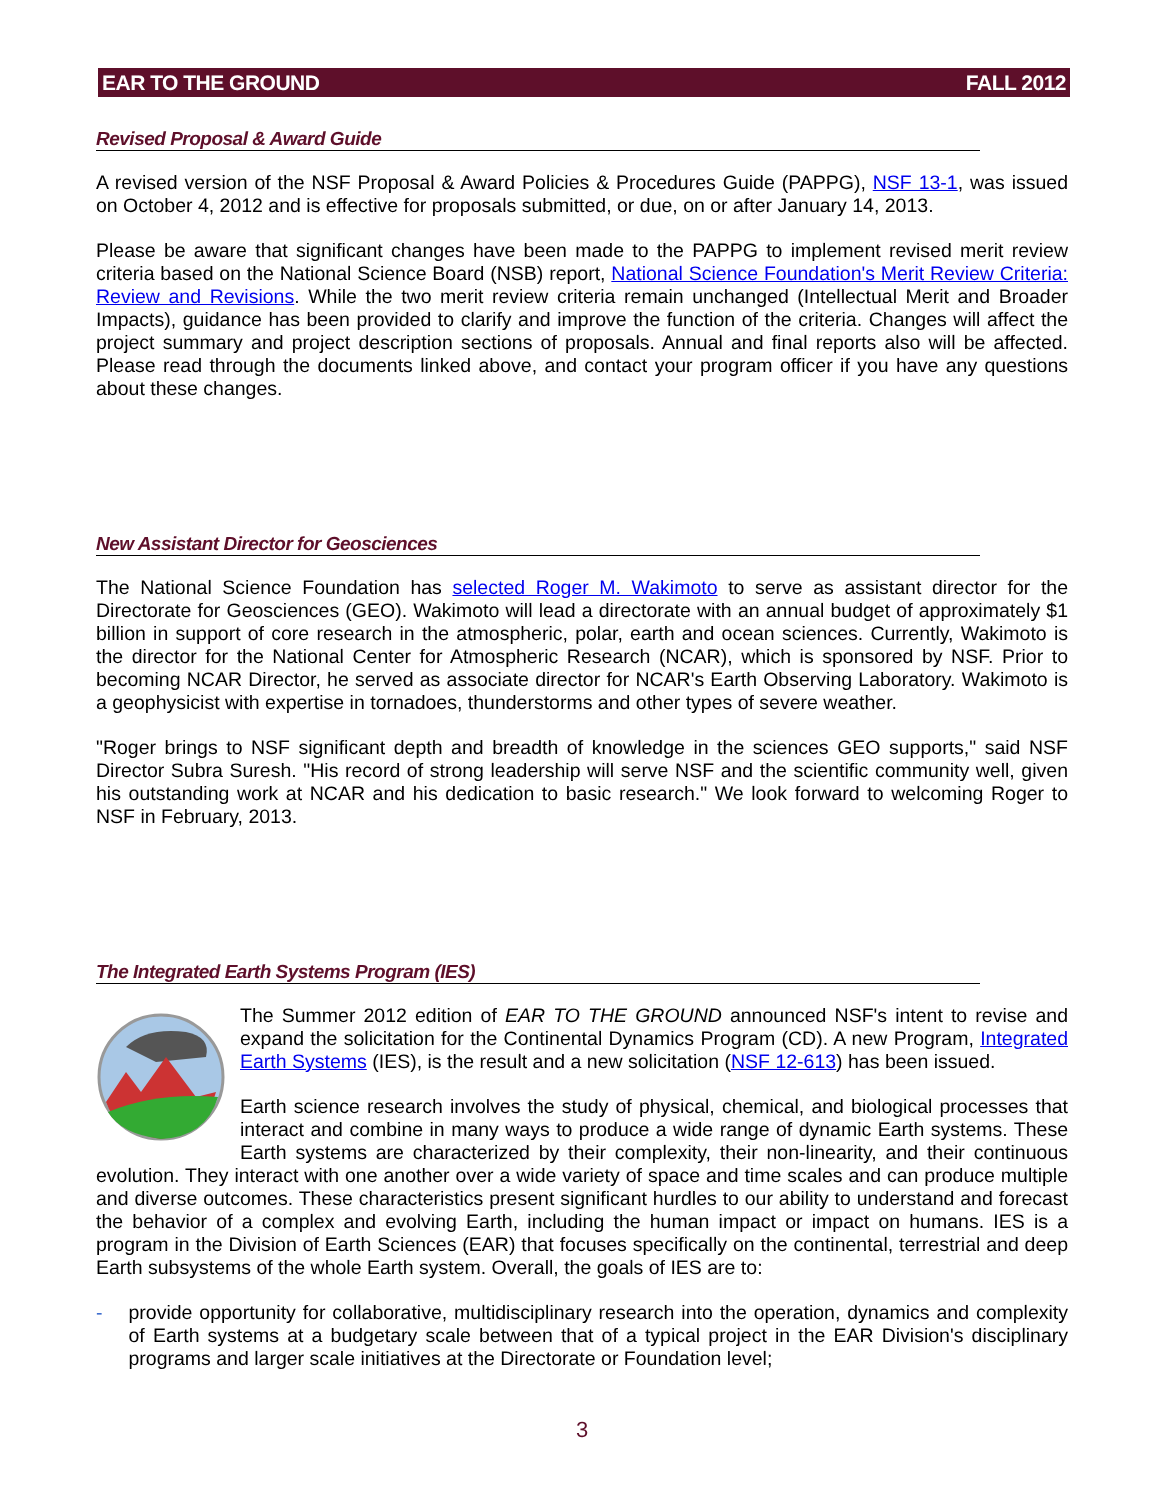EAR TO THE GROUND FALL 2012
Revised Proposal & Award Guide
A revised version of the NSF Proposal & Award Policies & Procedures Guide (PAPPG), NSF 13-1, was issued on October 4, 2012 and is effective for proposals submitted, or due, on or after January 14, 2013.
Please be aware that significant changes have been made to the PAPPG to implement revised merit review criteria based on the National Science Board (NSB) report, National Science Foundation's Merit Review Criteria: Review and Revisions. While the two merit review criteria remain unchanged (Intellectual Merit and Broader Impacts), guidance has been provided to clarify and improve the function of the criteria. Changes will affect the project summary and project description sections of proposals. Annual and final reports also will be affected. Please read through the documents linked above, and contact your program officer if you have any questions about these changes.
New Assistant Director for Geosciences
The National Science Foundation has selected Roger M. Wakimoto to serve as assistant director for the Directorate for Geosciences (GEO). Wakimoto will lead a directorate with an annual budget of approximately $1 billion in support of core research in the atmospheric, polar, earth and ocean sciences. Currently, Wakimoto is the director for the National Center for Atmospheric Research (NCAR), which is sponsored by NSF. Prior to becoming NCAR Director, he served as associate director for NCAR's Earth Observing Laboratory. Wakimoto is a geophysicist with expertise in tornadoes, thunderstorms and other types of severe weather.
"Roger brings to NSF significant depth and breadth of knowledge in the sciences GEO supports," said NSF Director Subra Suresh. "His record of strong leadership will serve NSF and the scientific community well, given his outstanding work at NCAR and his dedication to basic research." We look forward to welcoming Roger to NSF in February, 2013.
The Integrated Earth Systems Program (IES)
The Summer 2012 edition of EAR TO THE GROUND announced NSF's intent to revise and expand the solicitation for the Continental Dynamics Program (CD). A new Program, Integrated Earth Systems (IES), is the result and a new solicitation (NSF 12-613) has been issued.
Earth science research involves the study of physical, chemical, and biological processes that interact and combine in many ways to produce a wide range of dynamic Earth systems. These Earth systems are characterized by their complexity, their non-linearity, and their continuous evolution. They interact with one another over a wide variety of space and time scales and can produce multiple and diverse outcomes. These characteristics present significant hurdles to our ability to understand and forecast the behavior of a complex and evolving Earth, including the human impact or impact on humans. IES is a program in the Division of Earth Sciences (EAR) that focuses specifically on the continental, terrestrial and deep Earth subsystems of the whole Earth system. Overall, the goals of IES are to:
- provide opportunity for collaborative, multidisciplinary research into the operation, dynamics and complexity of Earth systems at a budgetary scale between that of a typical project in the EAR Division's disciplinary programs and larger scale initiatives at the Directorate or Foundation level;
3